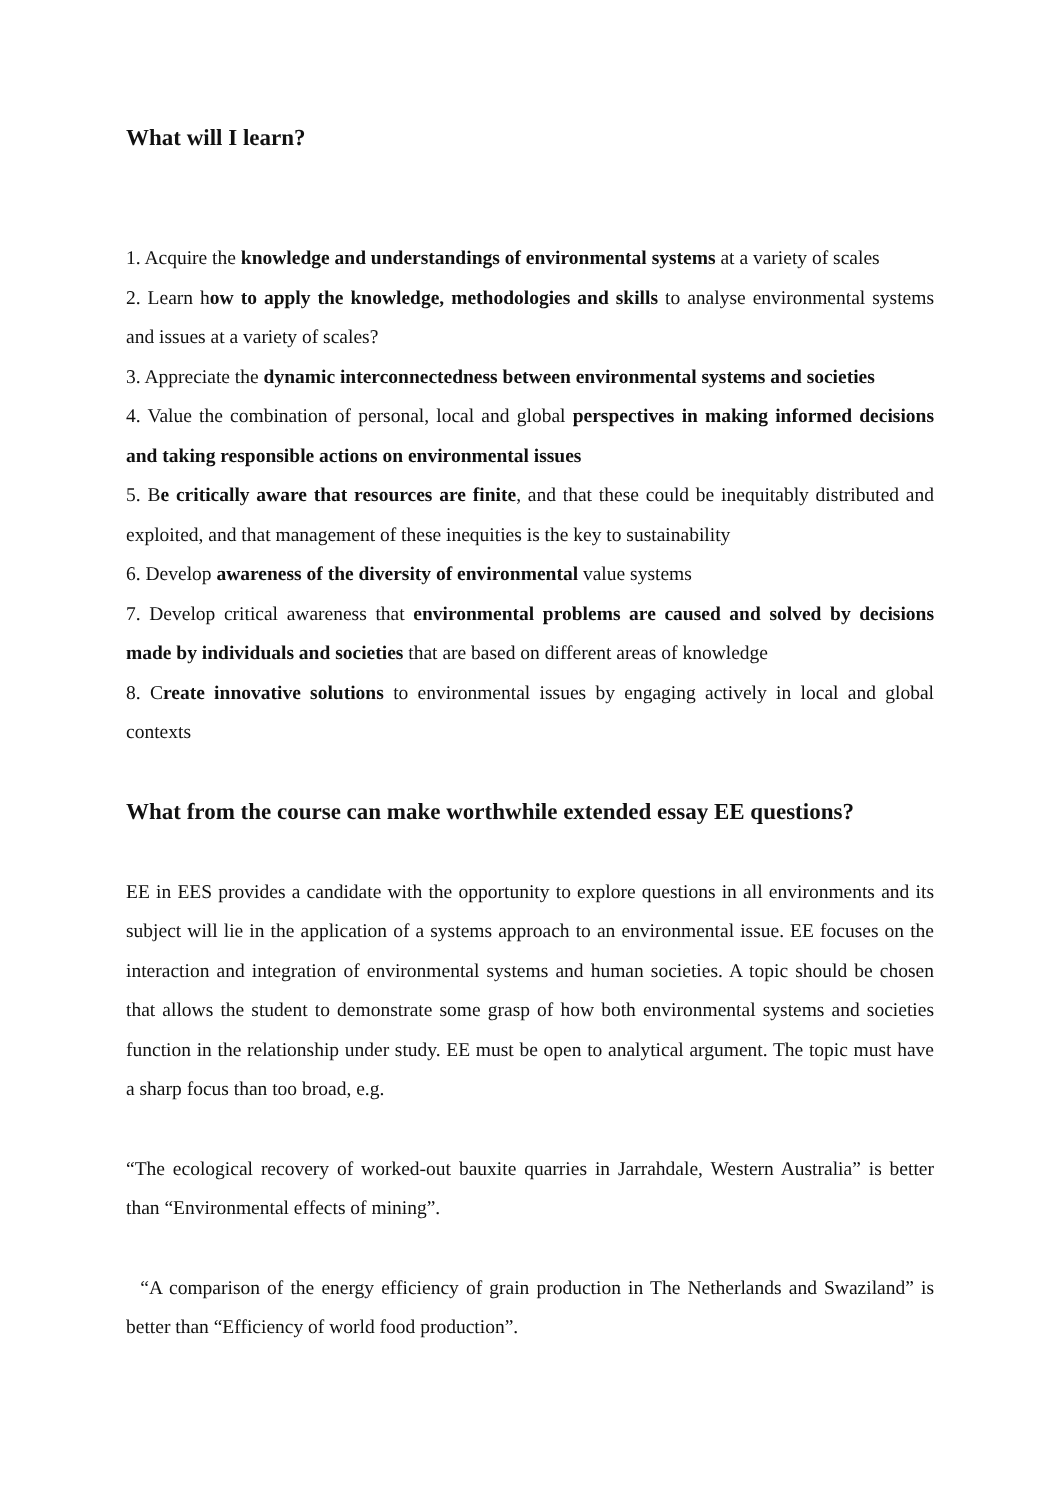What will I learn?
1. Acquire the knowledge and understandings of environmental systems at a variety of scales
2. Learn how to apply the knowledge, methodologies and skills to analyse environmental systems and issues at a variety of scales?
3. Appreciate the dynamic interconnectedness between environmental systems and societies
4. Value the combination of personal, local and global perspectives in making informed decisions and taking responsible actions on environmental issues
5. Be critically aware that resources are finite, and that these could be inequitably distributed and exploited, and that management of these inequities is the key to sustainability
6. Develop awareness of the diversity of environmental value systems
7. Develop critical awareness that environmental problems are caused and solved by decisions made by individuals and societies that are based on different areas of knowledge
8. Create innovative solutions to environmental issues by engaging actively in local and global contexts
What from the course can make worthwhile extended essay EE questions?
EE in EES provides a candidate with the opportunity to explore questions in all environments and its subject will lie in the application of a systems approach to an environmental issue. EE focuses on the interaction and integration of environmental systems and human societies. A topic should be chosen that allows the student to demonstrate some grasp of how both environmental systems and societies function in the relationship under study. EE must be open to analytical argument. The topic must have a sharp focus than too broad, e.g.
“The ecological recovery of worked-out bauxite quarries in Jarrahdale, Western Australia” is better than “Environmental effects of mining”.
“A comparison of the energy efficiency of grain production in The Netherlands and Swaziland” is better than “Efficiency of world food production”.